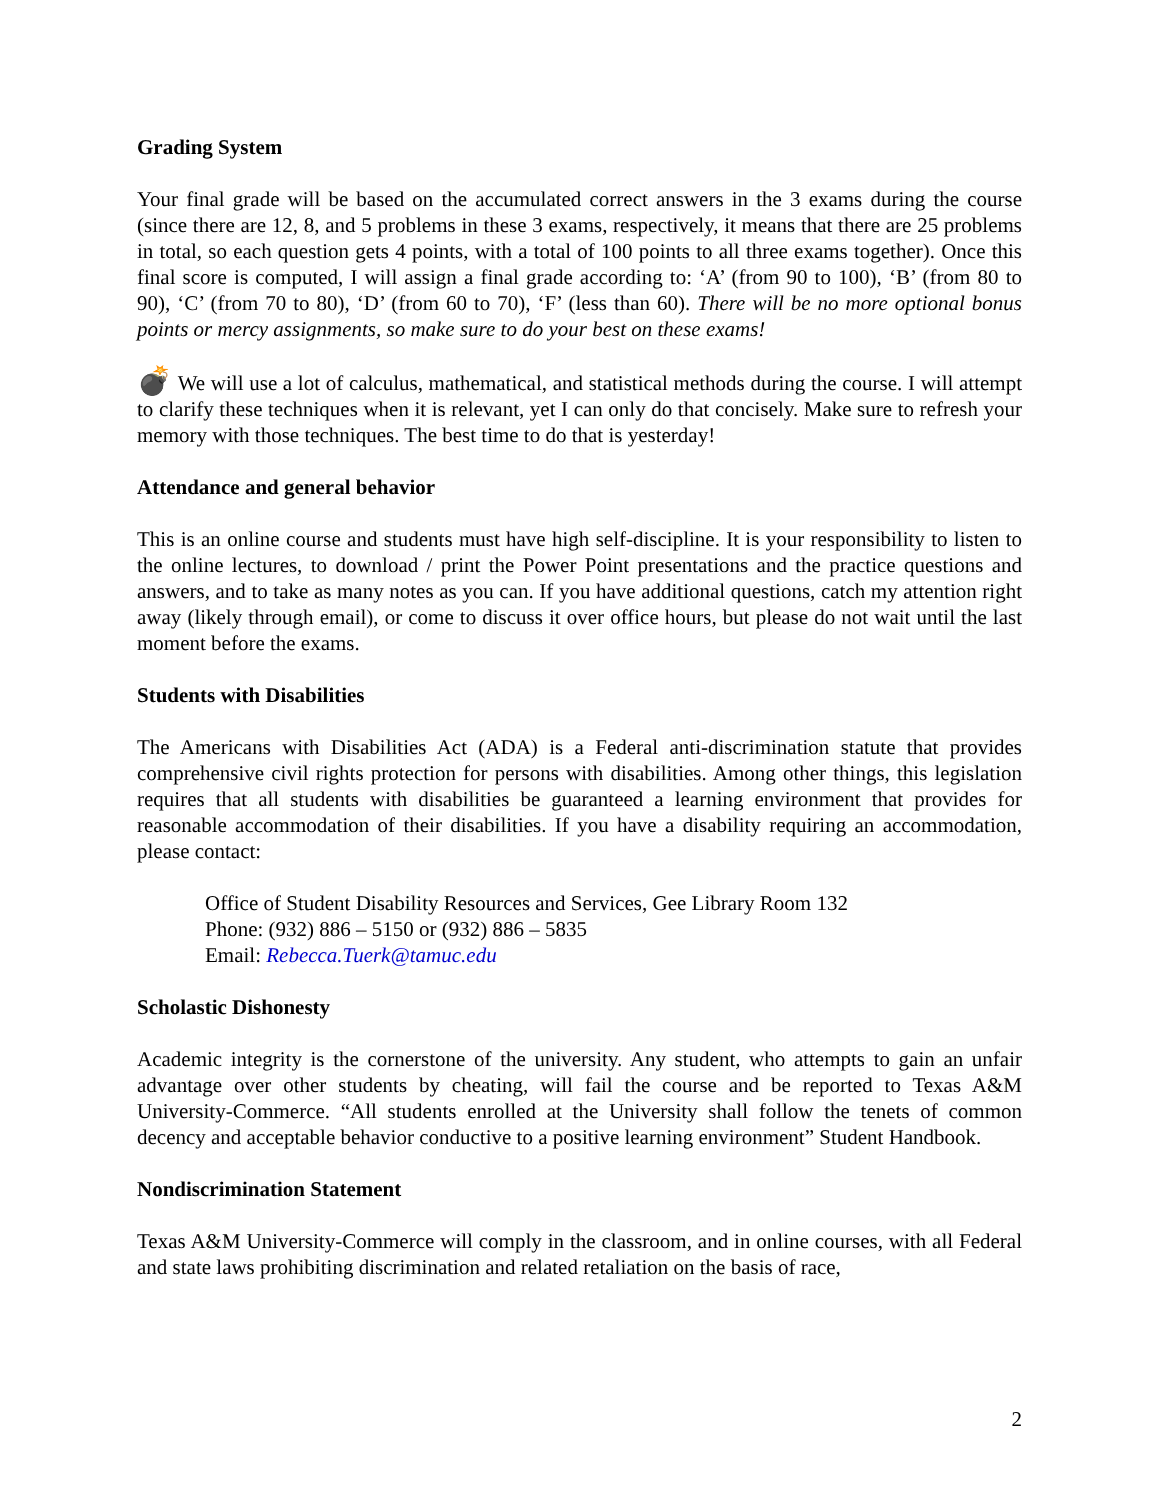Grading System
Your final grade will be based on the accumulated correct answers in the 3 exams during the course (since there are 12, 8, and 5 problems in these 3 exams, respectively, it means that there are 25 problems in total, so each question gets 4 points, with a total of 100 points to all three exams together). Once this final score is computed, I will assign a final grade according to: ‘A’ (from 90 to 100), ‘B’ (from 80 to 90), ‘C’ (from 70 to 80), ‘D’ (from 60 to 70), ‘F’ (less than 60). There will be no more optional bonus points or mercy assignments, so make sure to do your best on these exams!
💣 We will use a lot of calculus, mathematical, and statistical methods during the course. I will attempt to clarify these techniques when it is relevant, yet I can only do that concisely. Make sure to refresh your memory with those techniques. The best time to do that is yesterday!
Attendance and general behavior
This is an online course and students must have high self-discipline. It is your responsibility to listen to the online lectures, to download / print the Power Point presentations and the practice questions and answers, and to take as many notes as you can. If you have additional questions, catch my attention right away (likely through email), or come to discuss it over office hours, but please do not wait until the last moment before the exams.
Students with Disabilities
The Americans with Disabilities Act (ADA) is a Federal anti-discrimination statute that provides comprehensive civil rights protection for persons with disabilities. Among other things, this legislation requires that all students with disabilities be guaranteed a learning environment that provides for reasonable accommodation of their disabilities. If you have a disability requiring an accommodation, please contact:
Office of Student Disability Resources and Services, Gee Library Room 132
Phone: (932) 886 – 5150 or (932) 886 – 5835
Email: Rebecca.Tuerk@tamuc.edu
Scholastic Dishonesty
Academic integrity is the cornerstone of the university. Any student, who attempts to gain an unfair advantage over other students by cheating, will fail the course and be reported to Texas A&M University-Commerce. “All students enrolled at the University shall follow the tenets of common decency and acceptable behavior conductive to a positive learning environment” Student Handbook.
Nondiscrimination Statement
Texas A&M University-Commerce will comply in the classroom, and in online courses, with all Federal and state laws prohibiting discrimination and related retaliation on the basis of race,
2